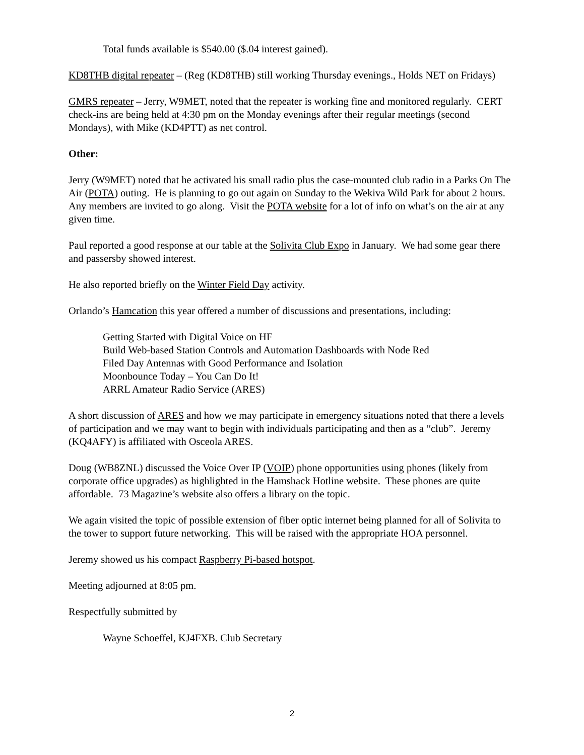Total funds available is $540.00 ($.04 interest gained).
KD8THB digital repeater – (Reg (KD8THB) still working Thursday evenings., Holds NET on Fridays)
GMRS repeater – Jerry, W9MET, noted that the repeater is working fine and monitored regularly. CERT check-ins are being held at 4:30 pm on the Monday evenings after their regular meetings (second Mondays), with Mike (KD4PTT) as net control.
Other:
Jerry (W9MET) noted that he activated his small radio plus the case-mounted club radio in a Parks On The Air (POTA) outing. He is planning to go out again on Sunday to the Wekiva Wild Park for about 2 hours. Any members are invited to go along. Visit the POTA website for a lot of info on what’s on the air at any given time.
Paul reported a good response at our table at the Solivita Club Expo in January. We had some gear there and passersby showed interest.
He also reported briefly on the Winter Field Day activity.
Orlando’s Hamcation this year offered a number of discussions and presentations, including:
Getting Started with Digital Voice on HF
Build Web-based Station Controls and Automation Dashboards with Node Red
Filed Day Antennas with Good Performance and Isolation
Moonbounce Today – You Can Do It!
ARRL Amateur Radio Service (ARES)
A short discussion of ARES and how we may participate in emergency situations noted that there a levels of participation and we may want to begin with individuals participating and then as a “club”. Jeremy (KQ4AFY) is affiliated with Osceola ARES.
Doug (WB8ZNL) discussed the Voice Over IP (VOIP) phone opportunities using phones (likely from corporate office upgrades) as highlighted in the Hamshack Hotline website. These phones are quite affordable. 73 Magazine’s website also offers a library on the topic.
We again visited the topic of possible extension of fiber optic internet being planned for all of Solivita to the tower to support future networking. This will be raised with the appropriate HOA personnel.
Jeremy showed us his compact Raspberry Pi-based hotspot.
Meeting adjourned at 8:05 pm.
Respectfully submitted by
Wayne Schoeffel, KJ4FXB. Club Secretary
2